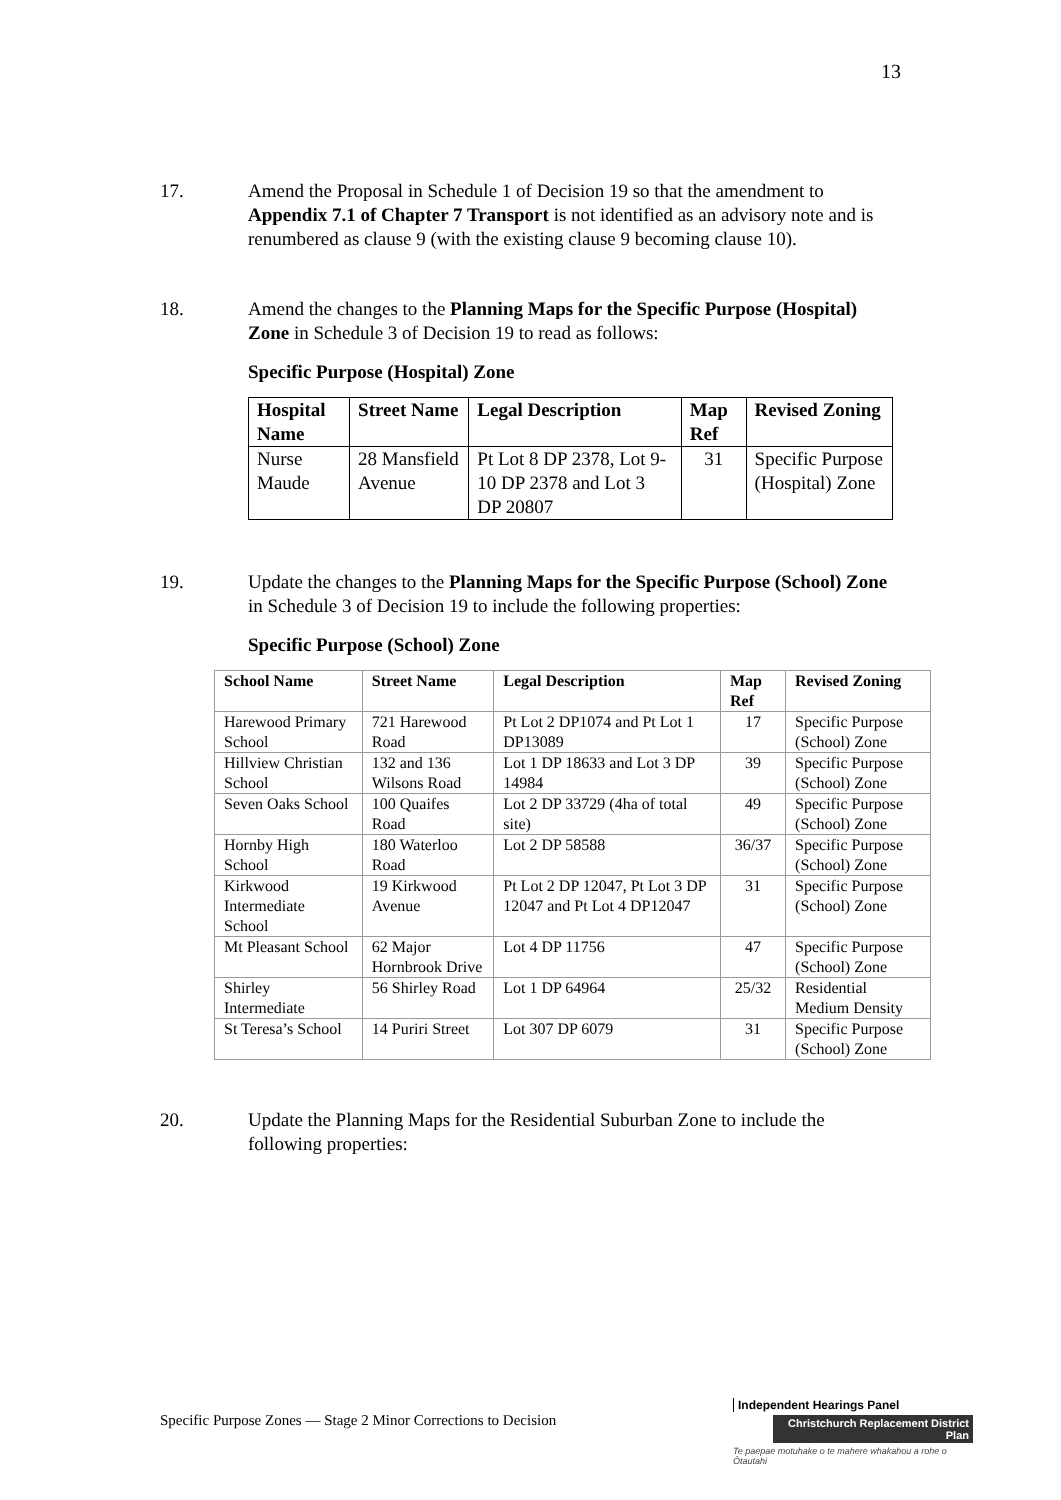13
17. Amend the Proposal in Schedule 1 of Decision 19 so that the amendment to Appendix 7.1 of Chapter 7 Transport is not identified as an advisory note and is renumbered as clause 9 (with the existing clause 9 becoming clause 10).
18. Amend the changes to the Planning Maps for the Specific Purpose (Hospital) Zone in Schedule 3 of Decision 19 to read as follows:
Specific Purpose (Hospital) Zone
| Hospital Name | Street Name | Legal Description | Map Ref | Revised Zoning |
| --- | --- | --- | --- | --- |
| Nurse Maude | 28 Mansfield Avenue | Pt Lot 8 DP 2378, Lot 9-10 DP 2378 and Lot 3 DP 20807 | 31 | Specific Purpose (Hospital) Zone |
19. Update the changes to the Planning Maps for the Specific Purpose (School) Zone in Schedule 3 of Decision 19 to include the following properties:
Specific Purpose (School) Zone
| School Name | Street Name | Legal Description | Map Ref | Revised Zoning |
| --- | --- | --- | --- | --- |
| Harewood Primary School | 721 Harewood Road | Pt Lot 2 DP1074 and Pt Lot 1 DP13089 | 17 | Specific Purpose (School) Zone |
| Hillview Christian School | 132 and 136 Wilsons Road | Lot 1 DP 18633 and Lot 3 DP 14984 | 39 | Specific Purpose (School) Zone |
| Seven Oaks School | 100 Quaifes Road | Lot 2 DP 33729 (4ha of total site) | 49 | Specific Purpose (School) Zone |
| Hornby High School | 180 Waterloo Road | Lot 2 DP 58588 | 36/37 | Specific Purpose (School) Zone |
| Kirkwood Intermediate School | 19 Kirkwood Avenue | Pt Lot 2 DP 12047, Pt Lot 3 DP 12047 and Pt Lot 4 DP12047 | 31 | Specific Purpose (School) Zone |
| Mt Pleasant School | 62 Major Hornbrook Drive | Lot 4 DP 11756 | 47 | Specific Purpose (School) Zone |
| Shirley Intermediate | 56 Shirley Road | Lot 1 DP 64964 | 25/32 | Residential Medium Density |
| St Teresa’s School | 14 Puriri Street | Lot 307 DP 6079 | 31 | Specific Purpose (School) Zone |
20. Update the Planning Maps for the Residential Suburban Zone to include the following properties:
Specific Purpose Zones — Stage 2 Minor Corrections to Decision
Independent Hearings Panel
Christchurch Replacement District Plan
Te paepae motuhake o te mahere whakahou a rohe o Ōtautahi